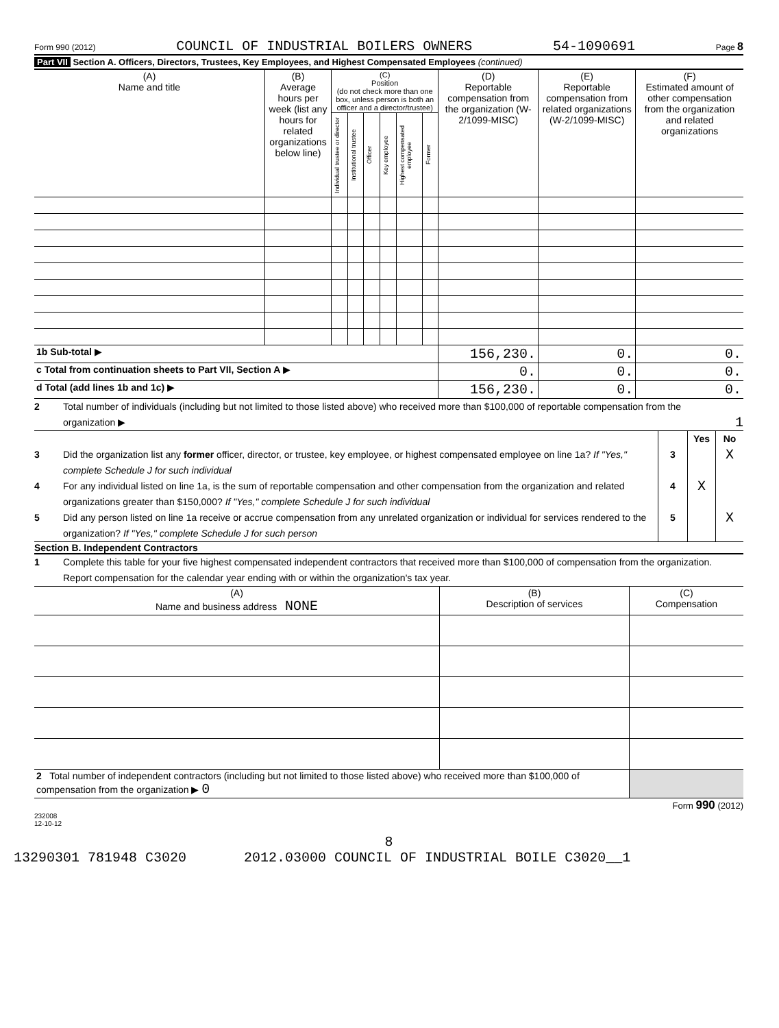Form 990 (2012) COUNCIL OF INDUSTRIAL BOILERS OWNERS 54-1090691 Page 8
Part VII Section A. Officers, Directors, Trustees, Key Employees, and Highest Compensated Employees (continued)
| (A) Name and title | (B) Average hours per week (list any hours for related organizations below line) | (C) Position (do not check more than one box, unless person is both an officer and a director/trustee) | | | | | | (D) Reportable compensation from the organization (W-2/1099-MISC) | (E) Reportable compensation from related organizations (W-2/1099-MISC) | (F) Estimated amount of other compensation from the organization and related organizations |
| --- | --- | --- | --- | --- | --- | --- | --- | --- | --- | --- |
| | | Individual trustee or director | Institutional trustee | Officer | Key employee | Highest compensated employee | Former | | | |
| 1b Sub-total ▶ | | | | | | | | 156,230. | 0. | 0. |
| c Total from continuation sheets to Part VII, Section A ▶ | | | | | | | | 0. | 0. | 0. |
| d Total (add lines 1b and 1c) ▶ | | | | | | | | 156,230. | 0. | 0. |
2 Total number of individuals (including but not limited to those listed above) who received more than $100,000 of reportable compensation from the organization ▶ 1
Yes No
3 Did the organization list any former officer, director, or trustee, key employee, or highest compensated employee on line 1a? If "Yes," complete Schedule J for such individual 3 X
4 For any individual listed on line 1a, is the sum of reportable compensation and other compensation from the organization and related organizations greater than $150,000? If "Yes," complete Schedule J for such individual 4 X
5 Did any person listed on line 1a receive or accrue compensation from any unrelated organization or individual for services rendered to the organization? If "Yes," complete Schedule J for such person 5 X
Section B. Independent Contractors
1 Complete this table for your five highest compensated independent contractors that received more than $100,000 of compensation from the organization. Report compensation for the calendar year ending with or within the organization's tax year.
| (A) Name and business address NONE | (B) Description of services | (C) Compensation |
| --- | --- | --- |
| 2 Total number of independent contractors (including but not limited to those listed above) who received more than $100,000 of compensation from the organization ▶ 0 | | |
Form 990 (2012)
232008
12-10-12
8
13290301 781948 C3020 2012.03000 COUNCIL OF INDUSTRIAL BOILE C3020__1